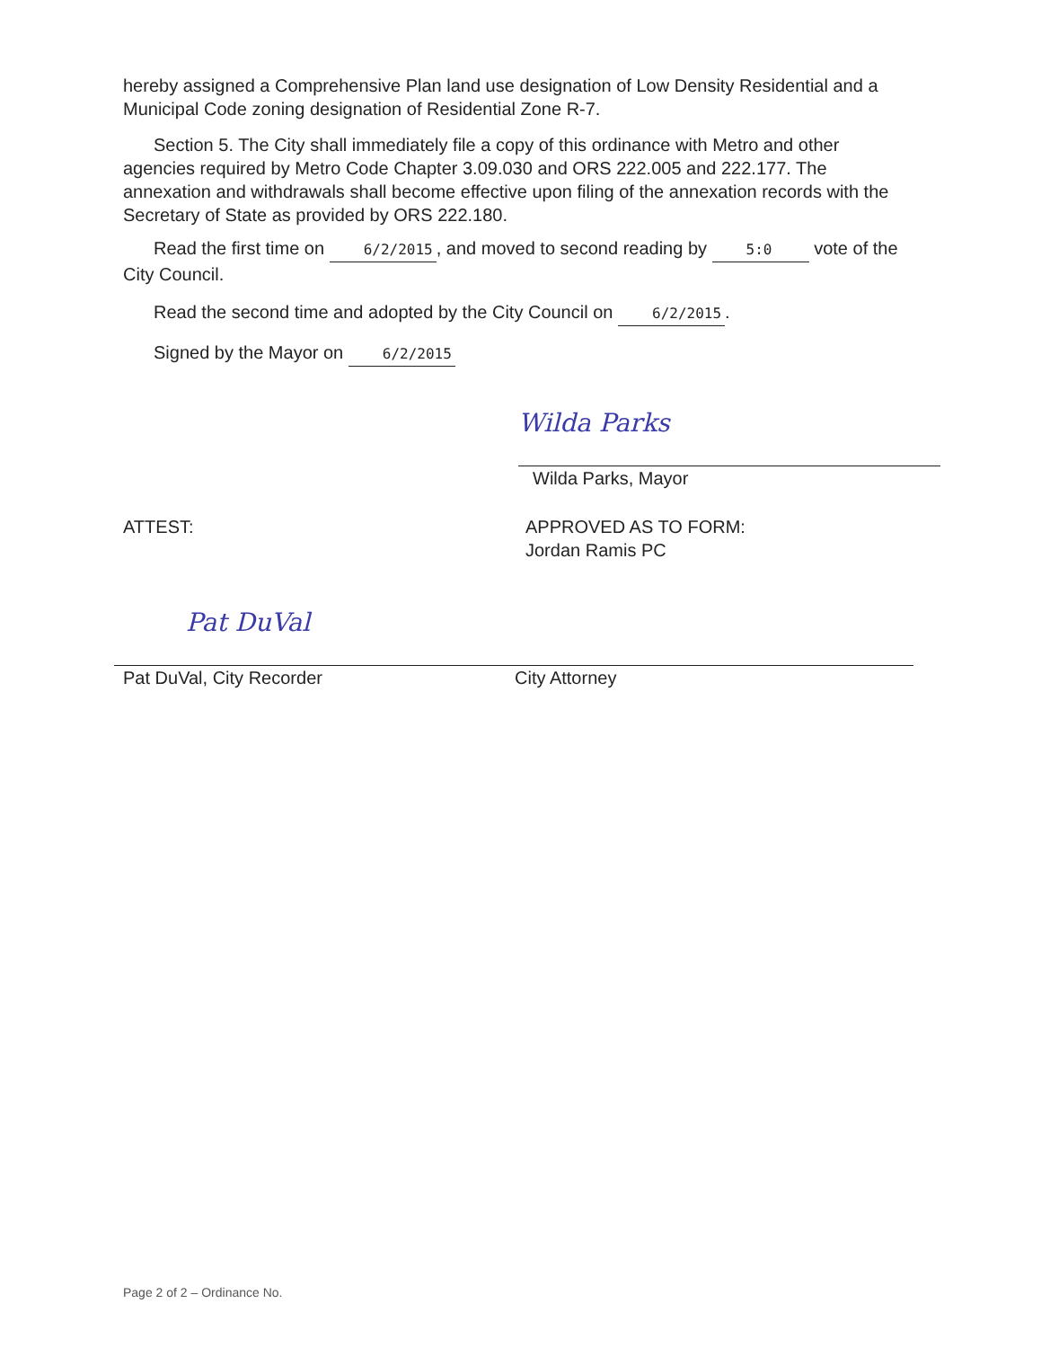hereby assigned a Comprehensive Plan land use designation of Low Density Residential and a Municipal Code zoning designation of Residential Zone R-7.
Section 5. The City shall immediately file a copy of this ordinance with Metro and other agencies required by Metro Code Chapter 3.09.030 and ORS 222.005 and 222.177. The annexation and withdrawals shall become effective upon filing of the annexation records with the Secretary of State as provided by ORS 222.180.
Read the first time on 6/2/2015, and moved to second reading by 5:0 vote of the City Council.
Read the second time and adopted by the City Council on 6/2/2015.
Signed by the Mayor on 6/2/2015
Wilda Parks
Wilda Parks, Mayor
ATTEST: APPROVED AS TO FORM:
Jordan Ramis PC
Pat DuVal
Pat DuVal, City Recorder
City Attorney
Page 2 of 2 – Ordinance No.